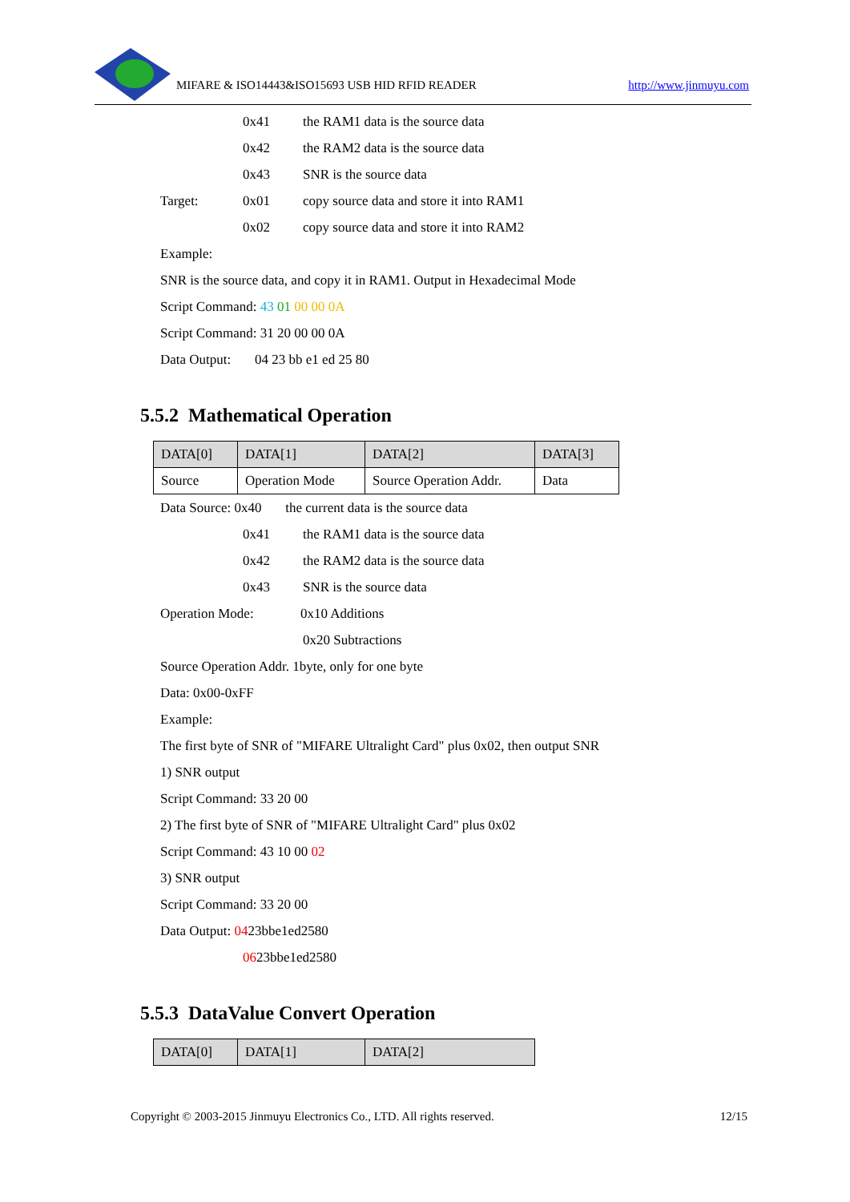MIFARE & ISO14443&ISO15693 USB HID RFID READER http://www.jinmuyu.com
0x41 the RAM1 data is the source data
0x42 the RAM2 data is the source data
0x43 SNR is the source data
Target: 0x01 copy source data and store it into RAM1
0x02 copy source data and store it into RAM2
Example:
SNR is the source data, and copy it in RAM1. Output in Hexadecimal Mode
Script Command: 43 01 00 00 0A
Script Command: 31 20 00 00 0A
Data Output: 04 23 bb e1 ed 25 80
5.5.2 Mathematical Operation
| DATA[0] | DATA[1] | DATA[2] | DATA[3] |
| Source | Operation Mode | Source Operation Addr. | Data |
Data Source: 0x40 the current data is the source data
0x41 the RAM1 data is the source data
0x42 the RAM2 data is the source data
0x43 SNR is the source data
Operation Mode: 0x10 Additions
0x20 Subtractions
Source Operation Addr. 1byte, only for one byte
Data: 0x00-0xFF
Example:
The first byte of SNR of "MIFARE Ultralight Card" plus 0x02, then output SNR
1) SNR output
Script Command: 33 20 00
2) The first byte of SNR of "MIFARE Ultralight Card" plus 0x02
Script Command: 43 10 00 02
3) SNR output
Script Command: 33 20 00
Data Output: 0423bbe1ed2580
0623bbe1ed2580
5.5.3 DataValue Convert Operation
| DATA[0] | DATA[1] | DATA[2] |
Copyright © 2003-2015 Jinmuyu Electronics Co., LTD. All rights reserved. 12/15